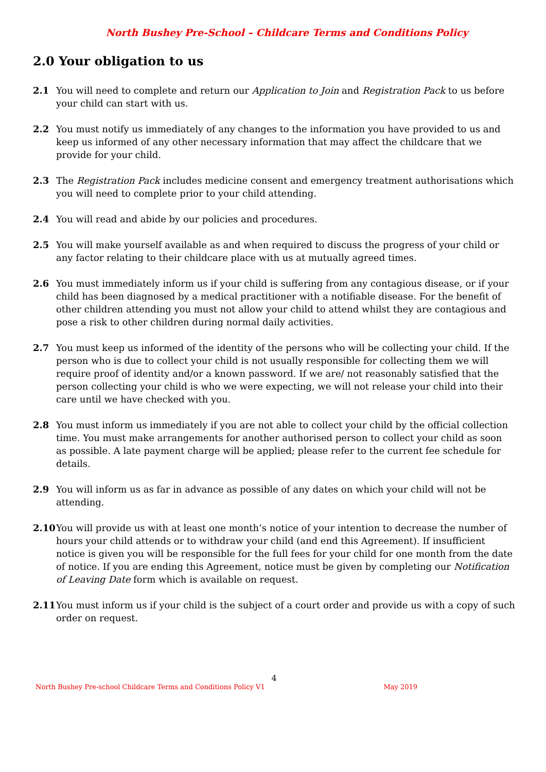North Bushey Pre-School – Childcare Terms and Conditions Policy
2.0 Your obligation to us
2.1 You will need to complete and return our Application to Join and Registration Pack to us before your child can start with us.
2.2 You must notify us immediately of any changes to the information you have provided to us and keep us informed of any other necessary information that may affect the childcare that we provide for your child.
2.3 The Registration Pack includes medicine consent and emergency treatment authorisations which you will need to complete prior to your child attending.
2.4 You will read and abide by our policies and procedures.
2.5 You will make yourself available as and when required to discuss the progress of your child or any factor relating to their childcare place with us at mutually agreed times.
2.6 You must immediately inform us if your child is suffering from any contagious disease, or if your child has been diagnosed by a medical practitioner with a notifiable disease. For the benefit of other children attending you must not allow your child to attend whilst they are contagious and pose a risk to other children during normal daily activities.
2.7 You must keep us informed of the identity of the persons who will be collecting your child. If the person who is due to collect your child is not usually responsible for collecting them we will require proof of identity and/or a known password. If we are/ not reasonably satisfied that the person collecting your child is who we were expecting, we will not release your child into their care until we have checked with you.
2.8 You must inform us immediately if you are not able to collect your child by the official collection time. You must make arrangements for another authorised person to collect your child as soon as possible. A late payment charge will be applied; please refer to the current fee schedule for details.
2.9 You will inform us as far in advance as possible of any dates on which your child will not be attending.
2.10 You will provide us with at least one month’s notice of your intention to decrease the number of hours your child attends or to withdraw your child (and end this Agreement). If insufficient notice is given you will be responsible for the full fees for your child for one month from the date of notice. If you are ending this Agreement, notice must be given by completing our Notification of Leaving Date form which is available on request.
2.11 You must inform us if your child is the subject of a court order and provide us with a copy of such order on request.
4
North Bushey Pre-school Childcare Terms and Conditions Policy V1 May 2019